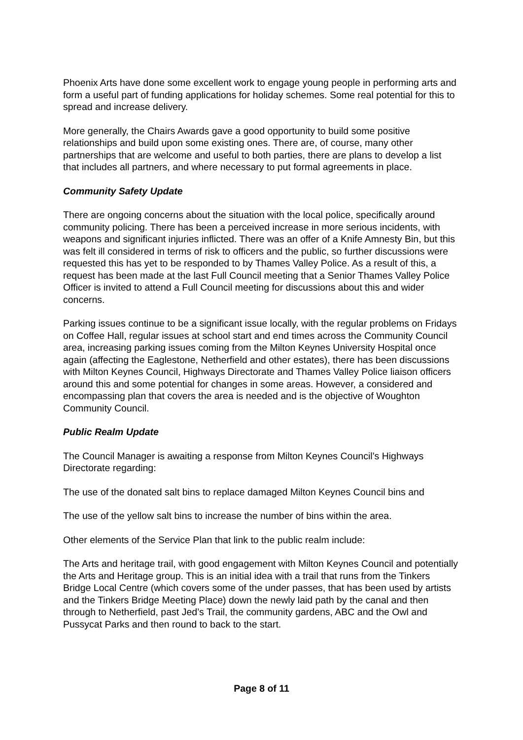Phoenix Arts have done some excellent work to engage young people in performing arts and form a useful part of funding applications for holiday schemes. Some real potential for this to spread and increase delivery.
More generally, the Chairs Awards gave a good opportunity to build some positive relationships and build upon some existing ones. There are, of course, many other partnerships that are welcome and useful to both parties, there are plans to develop a list that includes all partners, and where necessary to put formal agreements in place.
Community Safety Update
There are ongoing concerns about the situation with the local police, specifically around community policing. There has been a perceived increase in more serious incidents, with weapons and significant injuries inflicted. There was an offer of a Knife Amnesty Bin, but this was felt ill considered in terms of risk to officers and the public, so further discussions were requested this has yet to be responded to by Thames Valley Police. As a result of this, a request has been made at the last Full Council meeting that a Senior Thames Valley Police Officer is invited to attend a Full Council meeting for discussions about this and wider concerns.
Parking issues continue to be a significant issue locally, with the regular problems on Fridays on Coffee Hall, regular issues at school start and end times across the Community Council area, increasing parking issues coming from the Milton Keynes University Hospital once again (affecting the Eaglestone, Netherfield and other estates), there has been discussions with Milton Keynes Council, Highways Directorate and Thames Valley Police liaison officers around this and some potential for changes in some areas. However, a considered and encompassing plan that covers the area is needed and is the objective of Woughton Community Council.
Public Realm Update
The Council Manager is awaiting a response from Milton Keynes Council’s Highways Directorate regarding:
The use of the donated salt bins to replace damaged Milton Keynes Council bins and
The use of the yellow salt bins to increase the number of bins within the area.
Other elements of the Service Plan that link to the public realm include:
The Arts and heritage trail, with good engagement with Milton Keynes Council and potentially the Arts and Heritage group. This is an initial idea with a trail that runs from the Tinkers Bridge Local Centre (which covers some of the under passes, that has been used by artists and the Tinkers Bridge Meeting Place) down the newly laid path by the canal and then through to Netherfield, past Jed’s Trail, the community gardens, ABC and the Owl and Pussycat Parks and then round to back to the start.
Page 8 of 11